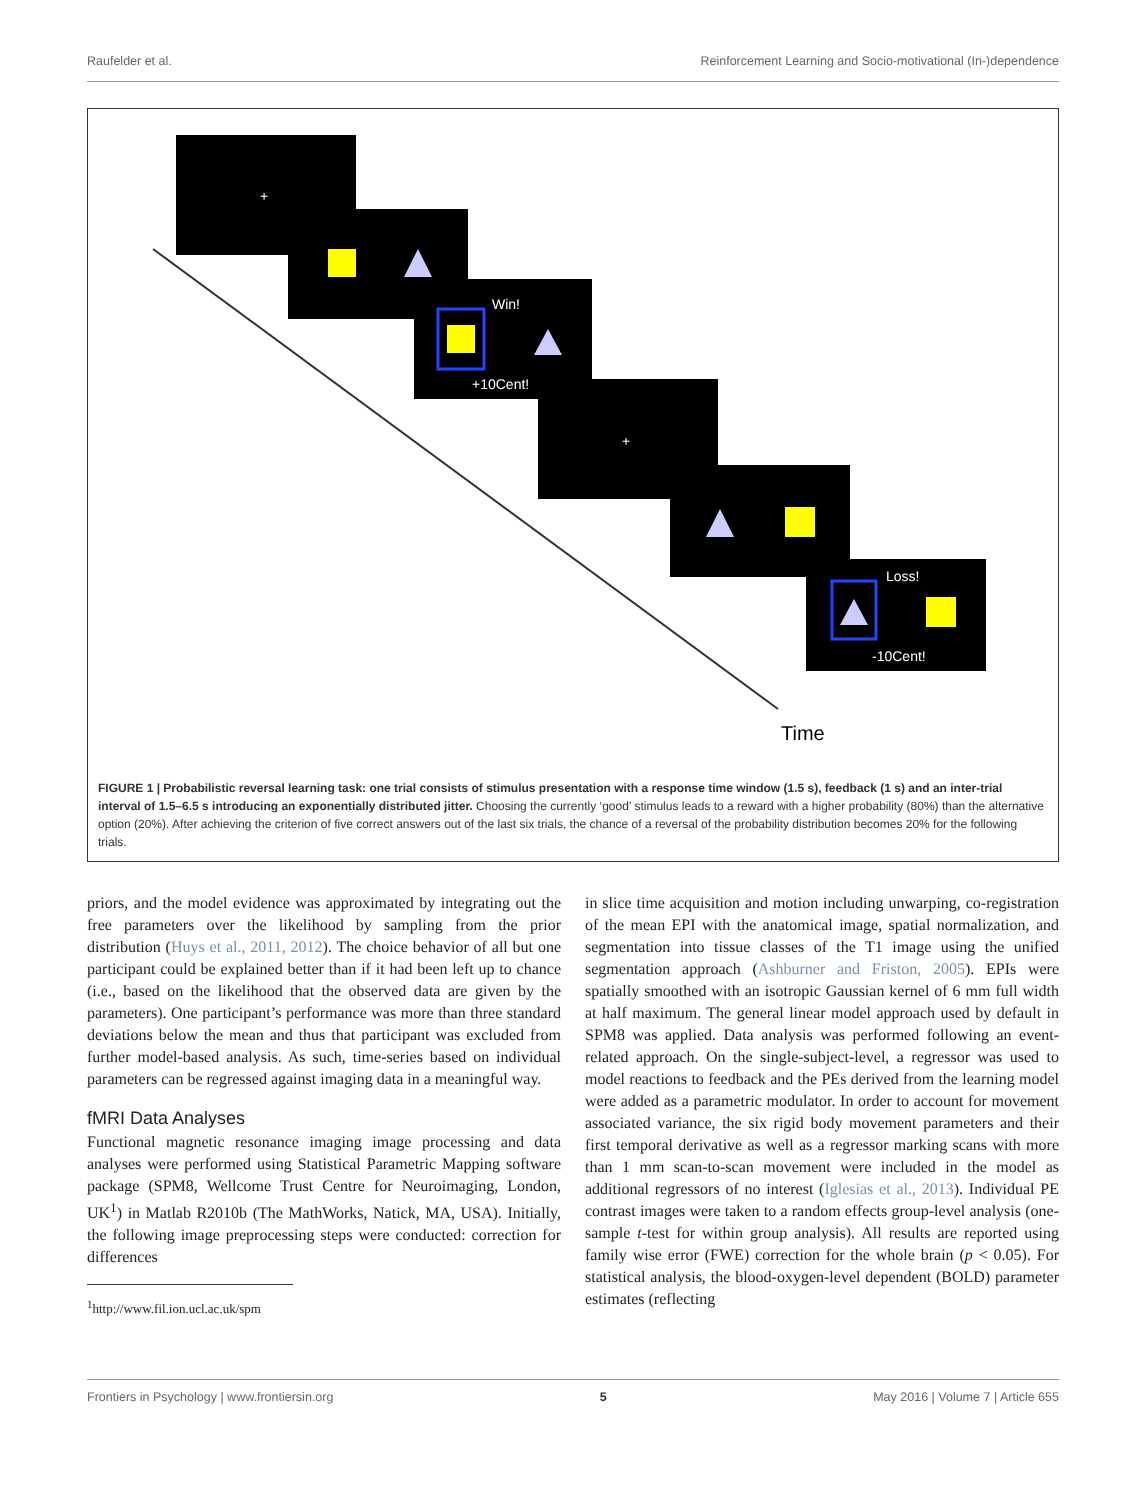Raufelder et al. Reinforcement Learning and Socio-motivational (In-)dependence
+
+
Win!
+10Cent!
Loss!
-10Cent!
Time
FIGURE 1 | Probabilistic reversal learning task: one trial consists of stimulus presentation with a response time window (1.5 s), feedback (1 s) and an inter-trial interval of 1.5–6.5 s introducing an exponentially distributed jitter. Choosing the currently ‘good’ stimulus leads to a reward with a higher probability (80%) than the alternative option (20%). After achieving the criterion of five correct answers out of the last six trials, the chance of a reversal of the probability distribution becomes 20% for the following trials.
priors, and the model evidence was approximated by integrating out the free parameters over the likelihood by sampling from the prior distribution (Huys et al., 2011, 2012). The choice behavior of all but one participant could be explained better than if it had been left up to chance (i.e., based on the likelihood that the observed data are given by the parameters). One participant’s performance was more than three standard deviations below the mean and thus that participant was excluded from further model-based analysis. As such, time-series based on individual parameters can be regressed against imaging data in a meaningful way.
fMRI Data Analyses
Functional magnetic resonance imaging image processing and data analyses were performed using Statistical Parametric Mapping software package (SPM8, Wellcome Trust Centre for Neuroimaging, London, UK<sup>1</sup>) in Matlab R2010b (The MathWorks, Natick, MA, USA). Initially, the following image preprocessing steps were conducted: correction for differences
<sup>1</sup> http://www.fil.ion.ucl.ac.uk/spm
in slice time acquisition and motion including unwarping, co-registration of the mean EPI with the anatomical image, spatial normalization, and segmentation into tissue classes of the T1 image using the unified segmentation approach (Ashburner and Friston, 2005). EPIs were spatially smoothed with an isotropic Gaussian kernel of 6 mm full width at half maximum. The general linear model approach used by default in SPM8 was applied. Data analysis was performed following an event-related approach. On the single-subject-level, a regressor was used to model reactions to feedback and the PEs derived from the learning model were added as a parametric modulator. In order to account for movement associated variance, the six rigid body movement parameters and their first temporal derivative as well as a regressor marking scans with more than 1 mm scan-to-scan movement were included in the model as additional regressors of no interest (Iglesias et al., 2013). Individual PE contrast images were taken to a random effects group-level analysis (one-sample t-test for within group analysis). All results are reported using family wise error (FWE) correction for the whole brain (p < 0.05). For statistical analysis, the blood-oxygen-level dependent (BOLD) parameter estimates (reflecting
Frontiers in Psychology | www.frontiersin.org 5 May 2016 | Volume 7 | Article 655